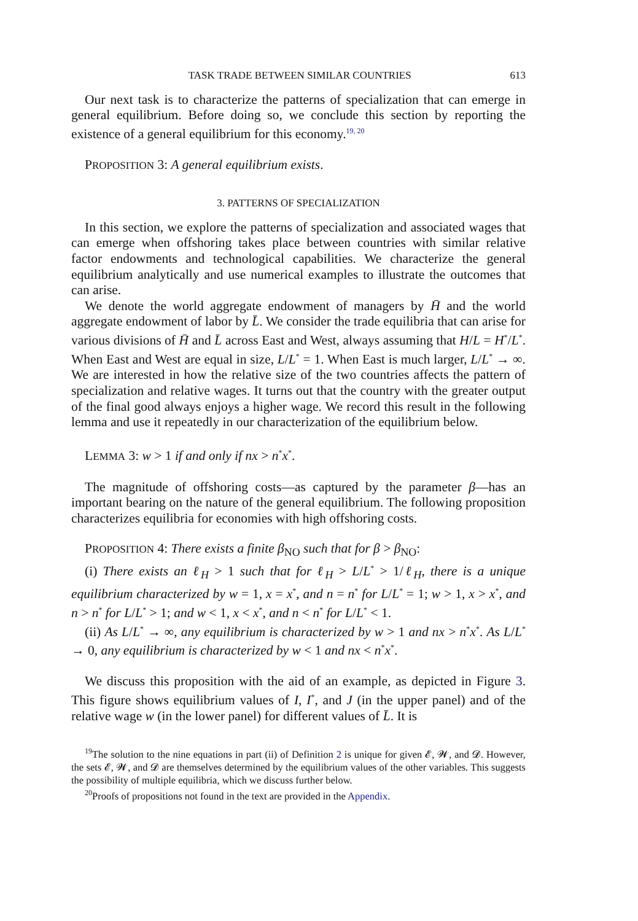TASK TRADE BETWEEN SIMILAR COUNTRIES 613
Our next task is to characterize the patterns of specialization that can emerge in general equilibrium. Before doing so, we conclude this section by reporting the existence of a general equilibrium for this economy.<sup>19, 20</sup>
PROPOSITION 3: A general equilibrium exists.
3. PATTERNS OF SPECIALIZATION
In this section, we explore the patterns of specialization and associated wages that can emerge when offshoring takes place between countries with similar relative factor endowments and technological capabilities. We characterize the general equilibrium analytically and use numerical examples to illustrate the outcomes that can arise.
We denote the world aggregate endowment of managers by H̄ and the world aggregate endowment of labor by L̄. We consider the trade equilibria that can arise for various divisions of H̄ and L̄ across East and West, always assuming that H/L = H<sup>*</sup>/L<sup>*</sup>. When East and West are equal in size, L/L<sup>*</sup> = 1. When East is much larger, L/L<sup>*</sup> → ∞. We are interested in how the relative size of the two countries affects the pattern of specialization and relative wages. It turns out that the country with the greater output of the final good always enjoys a higher wage. We record this result in the following lemma and use it repeatedly in our characterization of the equilibrium below.
LEMMA 3: w > 1 if and only if nx > n<sup>*</sup>x<sup>*</sup>.
The magnitude of offshoring costs—as captured by the parameter β—has an important bearing on the nature of the general equilibrium. The following proposition characterizes equilibria for economies with high offshoring costs.
PROPOSITION 4: There exists a finite β<sub>NO</sub> such that for β > β<sub>NO</sub>:
(i) There exists an ℓ<sub>H</sub> > 1 such that for ℓ<sub>H</sub> > L/L<sup>*</sup> > 1/ℓ<sub>H</sub>, there is a unique equilibrium characterized by w = 1, x = x<sup>*</sup>, and n = n<sup>*</sup> for L/L<sup>*</sup> = 1; w > 1, x > x<sup>*</sup>, and n > n<sup>*</sup> for L/L<sup>*</sup> > 1; and w < 1, x < x<sup>*</sup>, and n < n<sup>*</sup> for L/L<sup>*</sup> < 1.
(ii) As L/L<sup>*</sup> → ∞, any equilibrium is characterized by w > 1 and nx > n<sup>*</sup>x<sup>*</sup>. As L/L<sup>*</sup> → 0, any equilibrium is characterized by w < 1 and nx < n<sup>*</sup>x<sup>*</sup>.
We discuss this proposition with the aid of an example, as depicted in Figure 3. This figure shows equilibrium values of I, I<sup>*</sup>, and J (in the upper panel) and of the relative wage w (in the lower panel) for different values of L̄. It is
<sup>19</sup> The solution to the nine equations in part (ii) of Definition 2 is unique for given 𝓔, 𝓦, and 𝓓. However, the sets 𝓔, 𝓦, and 𝓓 are themselves determined by the equilibrium values of the other variables. This suggests the possibility of multiple equilibria, which we discuss further below.
<sup>20</sup> Proofs of propositions not found in the text are provided in the Appendix.